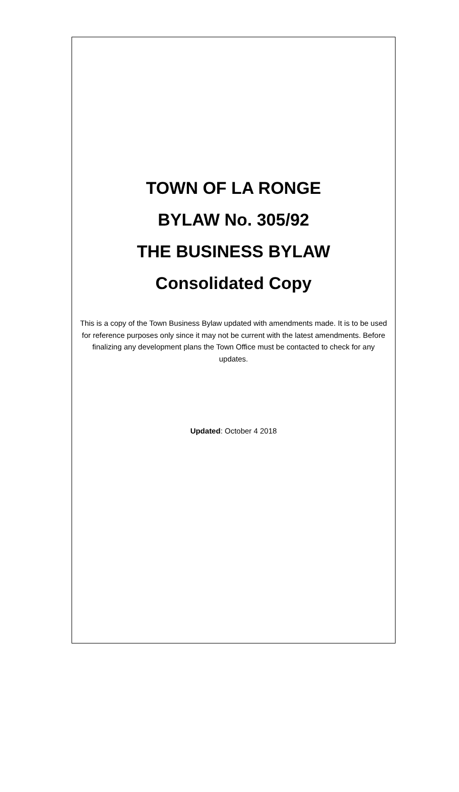TOWN OF LA RONGE
BYLAW No. 305/92
THE BUSINESS BYLAW
Consolidated Copy
This is a copy of the Town Business Bylaw updated with amendments made. It is to be used for reference purposes only since it may not be current with the latest amendments. Before finalizing any development plans the Town Office must be contacted to check for any updates.
Updated: October 4 2018